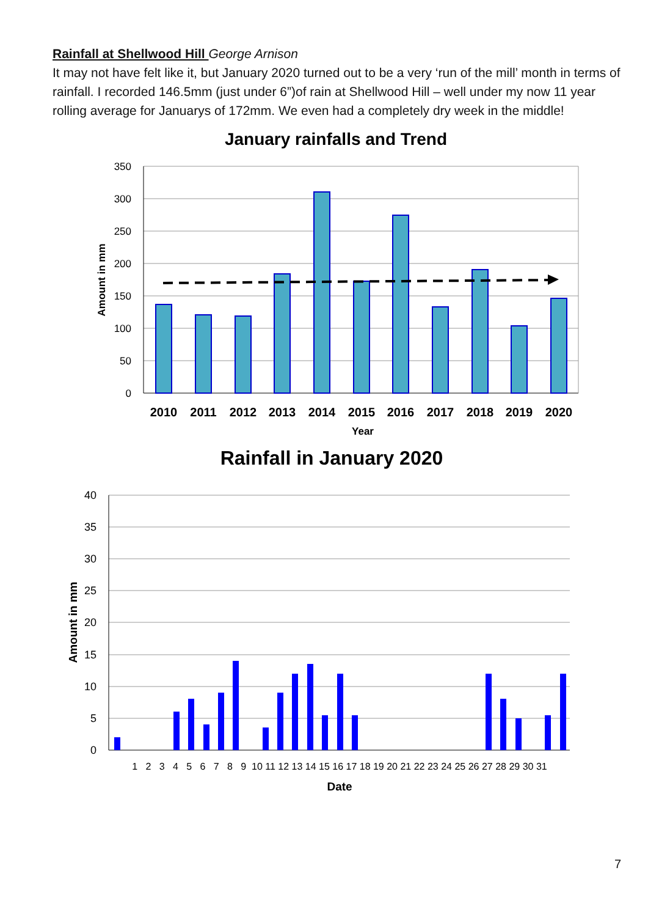Rainfall at Shellwood Hill George Arnison
It may not have felt like it, but January 2020 turned out to be a very ‘run of the mill’ month in terms of rainfall. I recorded 146.5mm (just under 6”)of rain at Shellwood Hill – well under my now 11 year rolling average for Januarys of 172mm. We even had a completely dry week in the middle!
January rainfalls and Trend
350
300
250
200
150
100
50
0
2010
2011
2012
2013
2014
2015
2016
2017
2018
2019
2020
Year
Amount in mm
Rainfall in January 2020
40
35
30
25
20
15
10
5
0
1 2 3 4 5 6 7 8 9 10 11 12 13 14 15 16 17 18 19 20 21 22 23 24 25 26 27 28 29 30 31
Date
Amount in mm
7